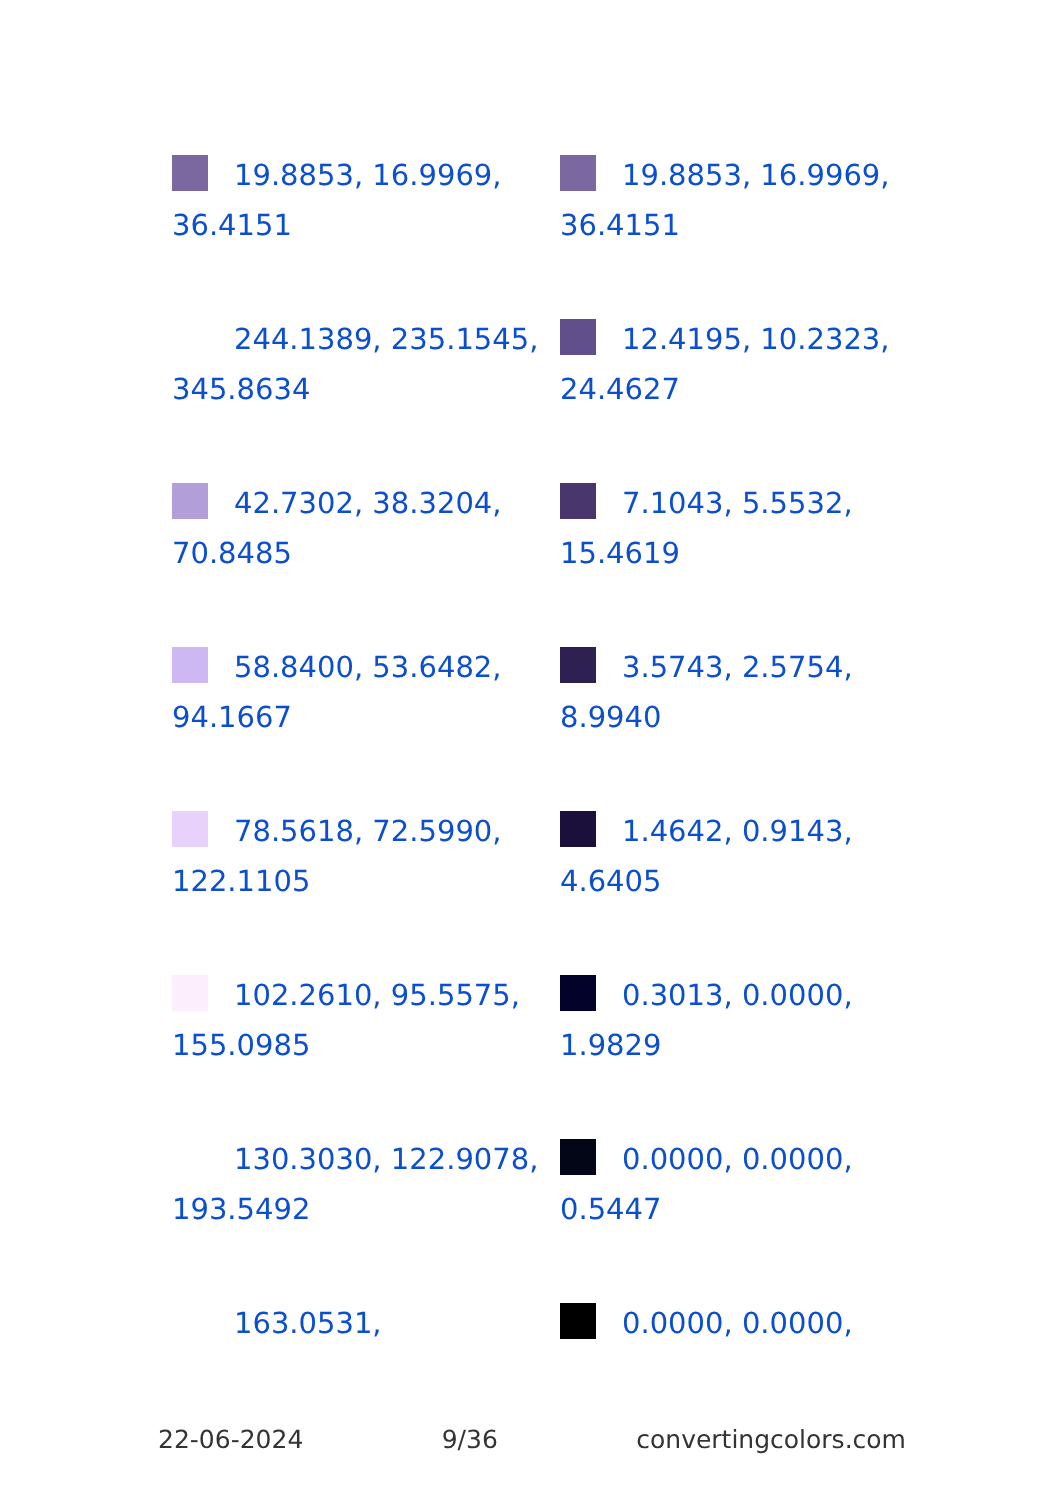19.8853, 16.9969, 36.4151
19.8853, 16.9969, 36.4151
244.1389, 235.1545, 345.8634
12.4195, 10.2323, 24.4627
42.7302, 38.3204, 70.8485
7.1043, 5.5532, 15.4619
58.8400, 53.6482, 94.1667
3.5743, 2.5754, 8.9940
78.5618, 72.5990, 122.1105
1.4642, 0.9143, 4.6405
102.2610, 95.5575, 155.0985
0.3013, 0.0000, 1.9829
130.3030, 122.9078, 193.5492
0.0000, 0.0000, 0.5447
163.0531,
0.0000, 0.0000,
22-06-2024 9/36 convertingcolors.com